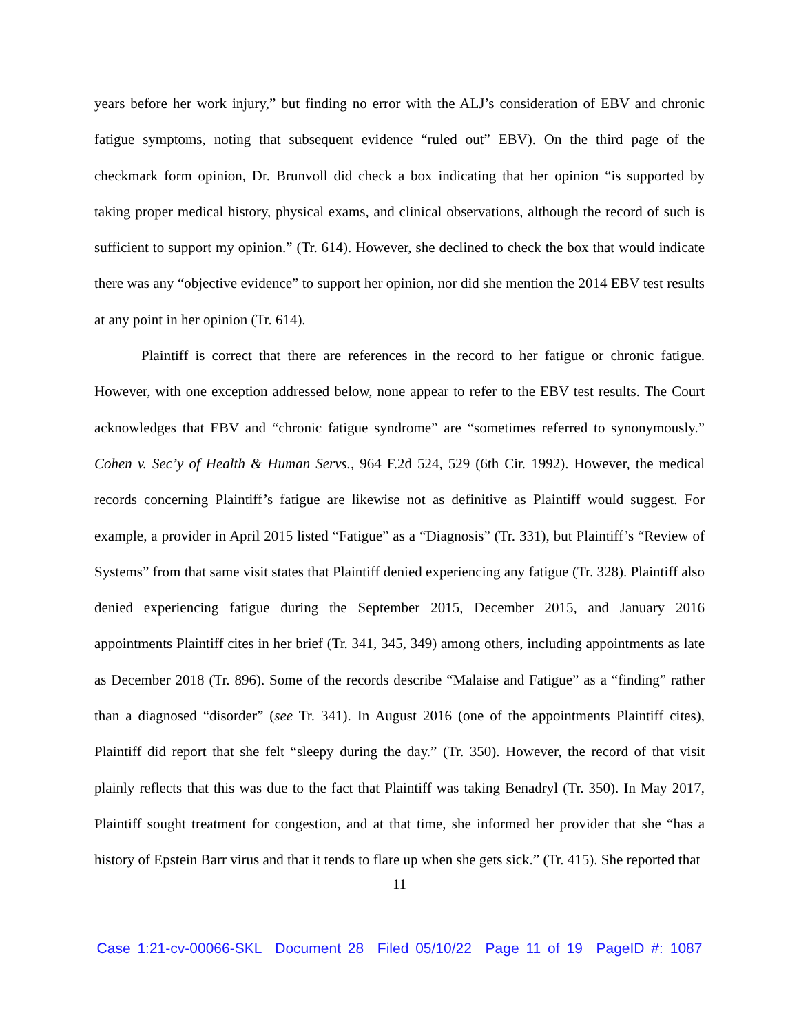years before her work injury,” but finding no error with the ALJ’s consideration of EBV and chronic fatigue symptoms, noting that subsequent evidence “ruled out” EBV). On the third page of the checkmark form opinion, Dr. Brunvoll did check a box indicating that her opinion “is supported by taking proper medical history, physical exams, and clinical observations, although the record of such is sufficient to support my opinion.” (Tr. 614). However, she declined to check the box that would indicate there was any “objective evidence” to support her opinion, nor did she mention the 2014 EBV test results at any point in her opinion (Tr. 614).
Plaintiff is correct that there are references in the record to her fatigue or chronic fatigue. However, with one exception addressed below, none appear to refer to the EBV test results. The Court acknowledges that EBV and “chronic fatigue syndrome” are “sometimes referred to synonymously.” Cohen v. Sec’y of Health & Human Servs., 964 F.2d 524, 529 (6th Cir. 1992). However, the medical records concerning Plaintiff’s fatigue are likewise not as definitive as Plaintiff would suggest. For example, a provider in April 2015 listed “Fatigue” as a “Diagnosis” (Tr. 331), but Plaintiff’s “Review of Systems” from that same visit states that Plaintiff denied experiencing any fatigue (Tr. 328). Plaintiff also denied experiencing fatigue during the September 2015, December 2015, and January 2016 appointments Plaintiff cites in her brief (Tr. 341, 345, 349) among others, including appointments as late as December 2018 (Tr. 896). Some of the records describe “Malaise and Fatigue” as a “finding” rather than a diagnosed “disorder” (see Tr. 341). In August 2016 (one of the appointments Plaintiff cites), Plaintiff did report that she felt “sleepy during the day.” (Tr. 350). However, the record of that visit plainly reflects that this was due to the fact that Plaintiff was taking Benadryl (Tr. 350). In May 2017, Plaintiff sought treatment for congestion, and at that time, she informed her provider that she “has a history of Epstein Barr virus and that it tends to flare up when she gets sick.” (Tr. 415). She reported that
11
Case 1:21-cv-00066-SKL Document 28 Filed 05/10/22 Page 11 of 19 PageID #: 1087